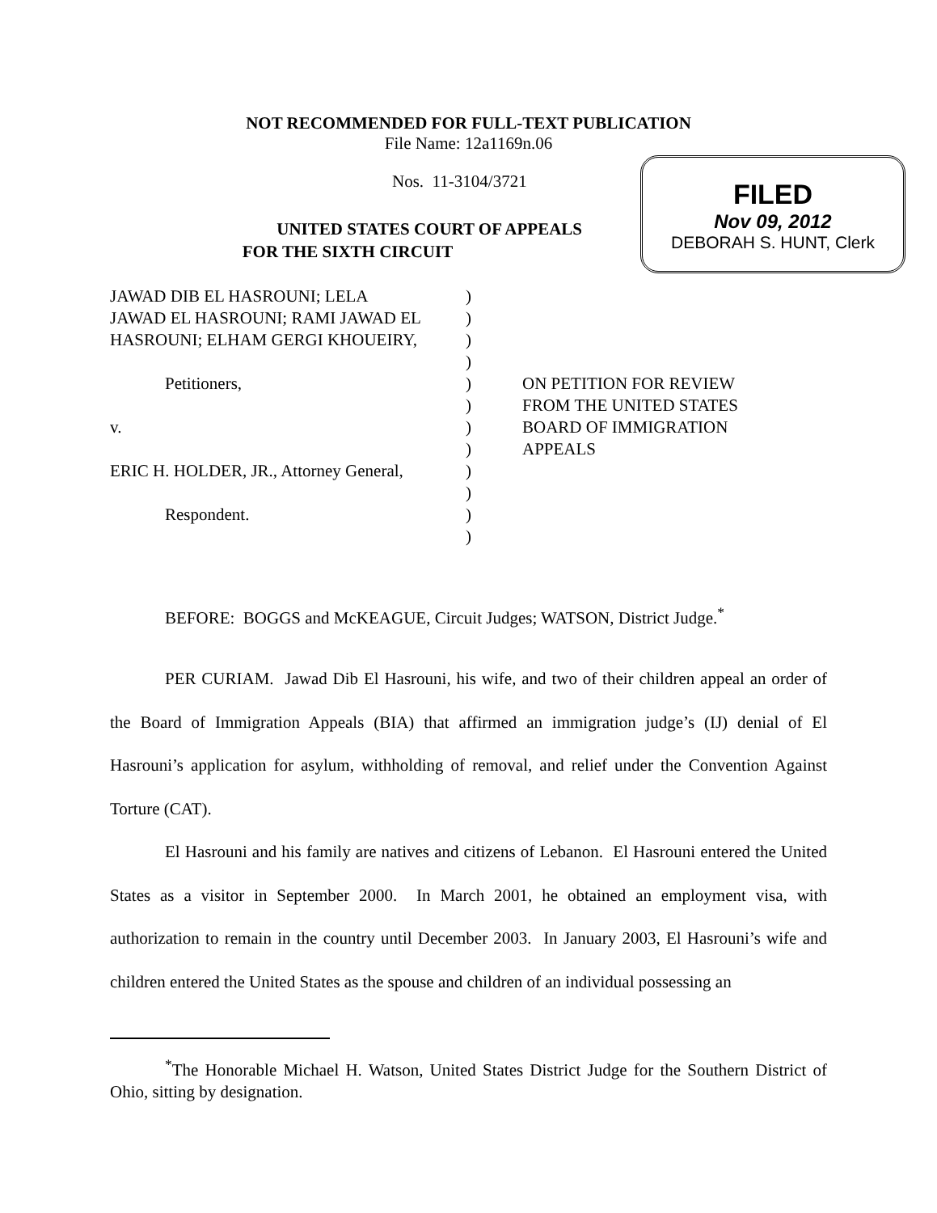NOT RECOMMENDED FOR FULL-TEXT PUBLICATION
File Name: 12a1169n.06
Nos. 11-3104/3721
UNITED STATES COURT OF APPEALS
FOR THE SIXTH CIRCUIT
FILED
Nov 09, 2012
DEBORAH S. HUNT, Clerk
JAWAD DIB EL HASROUNI; LELA
JAWAD EL HASROUNI; RAMI JAWAD EL
HASROUNI; ELHAM GERGI KHOUEIRY,
Petitioners,
v.
ERIC H. HOLDER, JR., Attorney General,
Respondent.
)
)
)
)
)
)
)
)
)
)
)
)
ON PETITION FOR REVIEW
FROM THE UNITED STATES
BOARD OF IMMIGRATION
APPEALS
BEFORE: BOGGS and McKEAGUE, Circuit Judges; WATSON, District Judge.<sup>*</sup>
PER CURIAM. Jawad Dib El Hasrouni, his wife, and two of their children appeal an order of the Board of Immigration Appeals (BIA) that affirmed an immigration judge’s (IJ) denial of El Hasrouni’s application for asylum, withholding of removal, and relief under the Convention Against Torture (CAT).
El Hasrouni and his family are natives and citizens of Lebanon. El Hasrouni entered the United States as a visitor in September 2000. In March 2001, he obtained an employment visa, with authorization to remain in the country until December 2003. In January 2003, El Hasrouni’s wife and children entered the United States as the spouse and children of an individual possessing an
<sup>*</sup> The Honorable Michael H. Watson, United States District Judge for the Southern District of Ohio, sitting by designation.